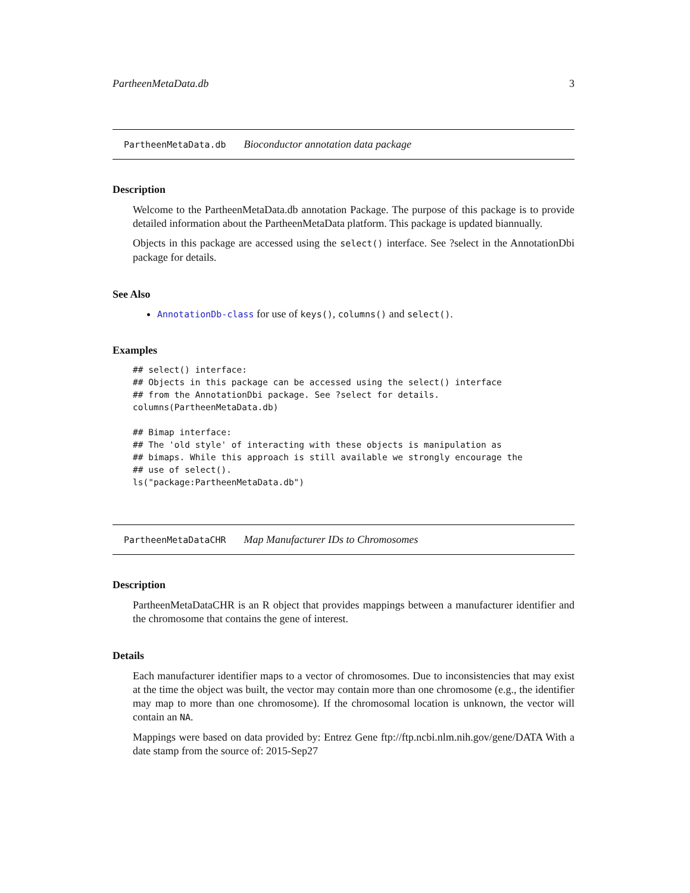PartheenMetaData.db 3
PartheenMetaData.db Bioconductor annotation data package
Description
Welcome to the PartheenMetaData.db annotation Package. The purpose of this package is to provide detailed information about the PartheenMetaData platform. This package is updated biannually.
Objects in this package are accessed using the select() interface. See ?select in the AnnotationDbi package for details.
See Also
AnnotationDb-class for use of keys(), columns() and select().
Examples
## select() interface:
## Objects in this package can be accessed using the select() interface
## from the AnnotationDbi package. See ?select for details.
columns(PartheenMetaData.db)

## Bimap interface:
## The 'old style' of interacting with these objects is manipulation as
## bimaps. While this approach is still available we strongly encourage the
## use of select().
ls("package:PartheenMetaData.db")
PartheenMetaDataCHR Map Manufacturer IDs to Chromosomes
Description
PartheenMetaDataCHR is an R object that provides mappings between a manufacturer identifier and the chromosome that contains the gene of interest.
Details
Each manufacturer identifier maps to a vector of chromosomes. Due to inconsistencies that may exist at the time the object was built, the vector may contain more than one chromosome (e.g., the identifier may map to more than one chromosome). If the chromosomal location is unknown, the vector will contain an NA.
Mappings were based on data provided by: Entrez Gene ftp://ftp.ncbi.nlm.nih.gov/gene/DATA With a date stamp from the source of: 2015-Sep27